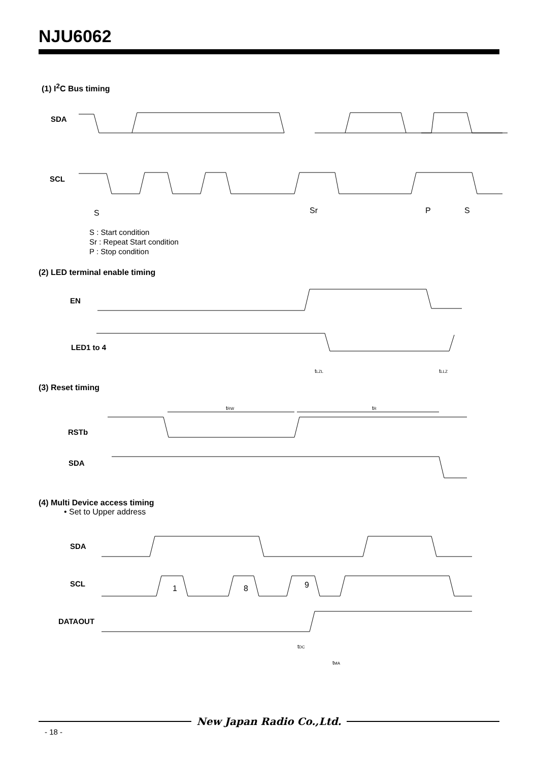NJU6062
(1) I<sup>2</sup>C Bus timing
SDA
SCL
S
Sr
P
S
S : Start condition
Sr : Repeat Start condition
P : Stop condition
(2) LED terminal enable timing
EN
LED1 to 4
tLZL
tLLZ
(3) Reset timing
RSTb
SDA
tRW
tR
(4) Multi Device access timing
• Set to Upper address
SDA
SCL
DATAOUT
1
8
9
tDC
tMA
New Japan Radio Co.,Ltd.
- 18 -